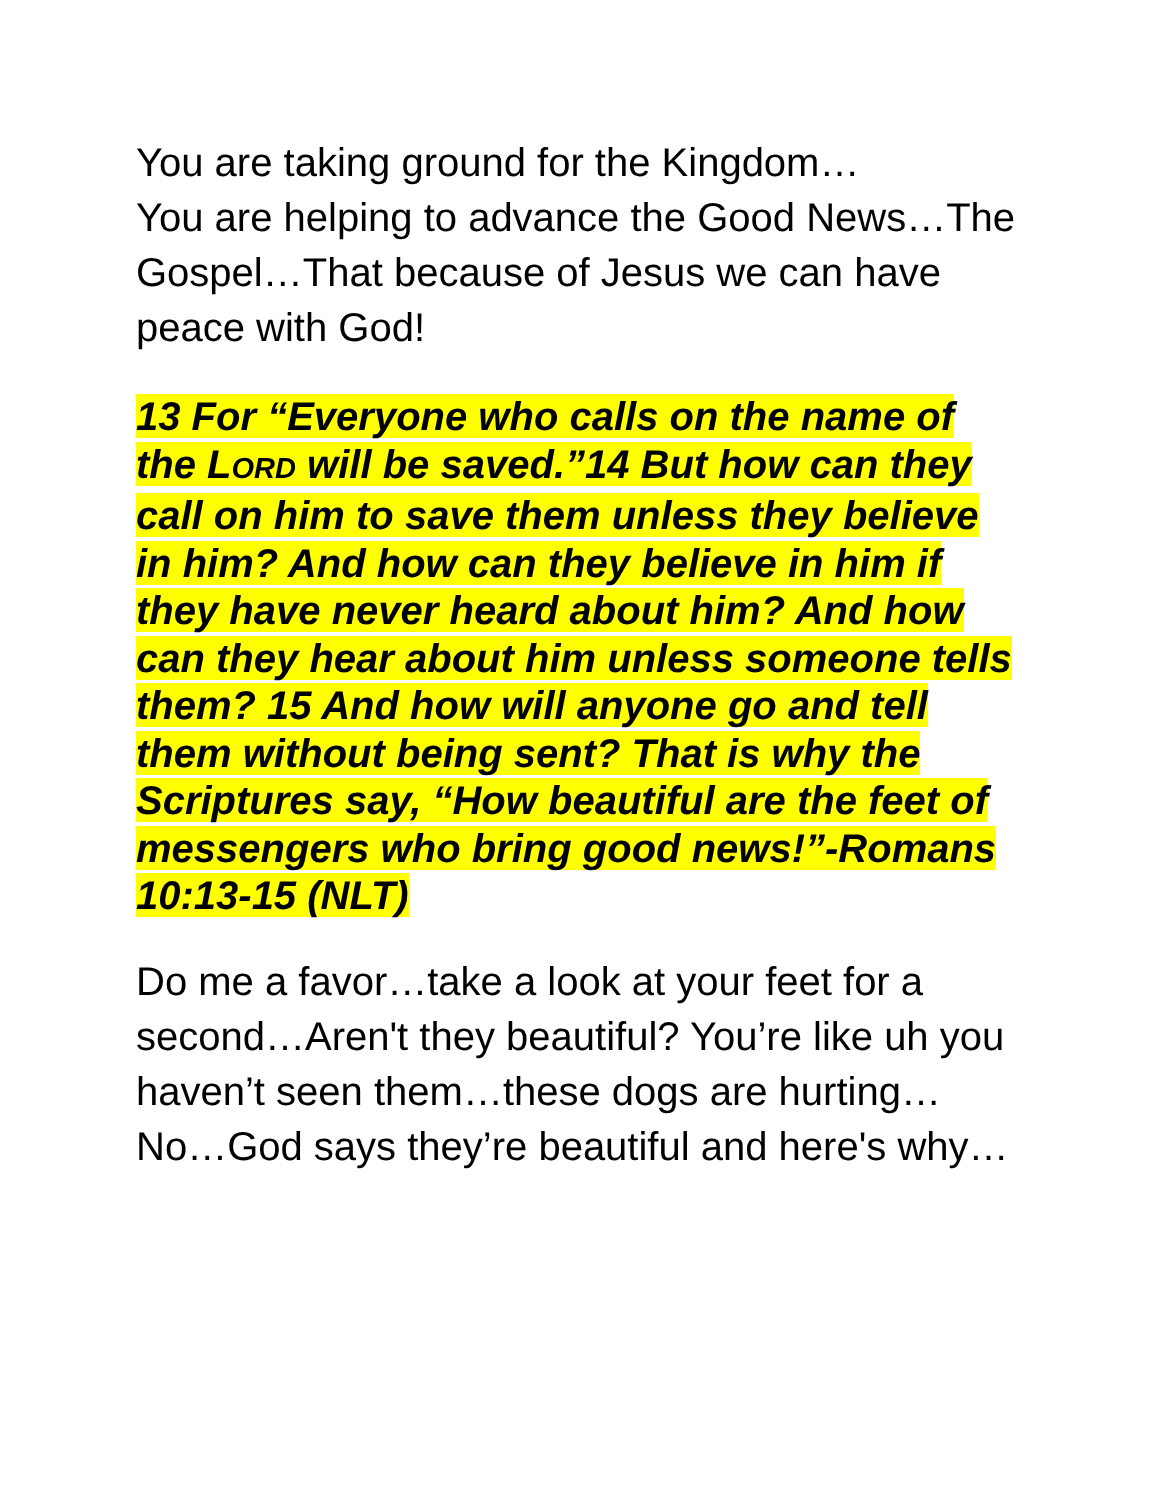You are taking ground for the Kingdom…
You are helping to advance the Good News…The Gospel…That because of Jesus we can have peace with God!
13 For “Everyone who calls on the name of the LORD will be saved.”14 But how can they call on him to save them unless they believe in him? And how can they believe in him if they have never heard about him? And how can they hear about him unless someone tells them? 15 And how will anyone go and tell them without being sent? That is why the Scriptures say, “How beautiful are the feet of messengers who bring good news!”-Romans 10:13-15 (NLT)
Do me a favor…take a look at your feet for a second…Aren't they beautiful? You’re like uh you haven’t seen them…these dogs are hurting…No…God says they’re beautiful and here's why…